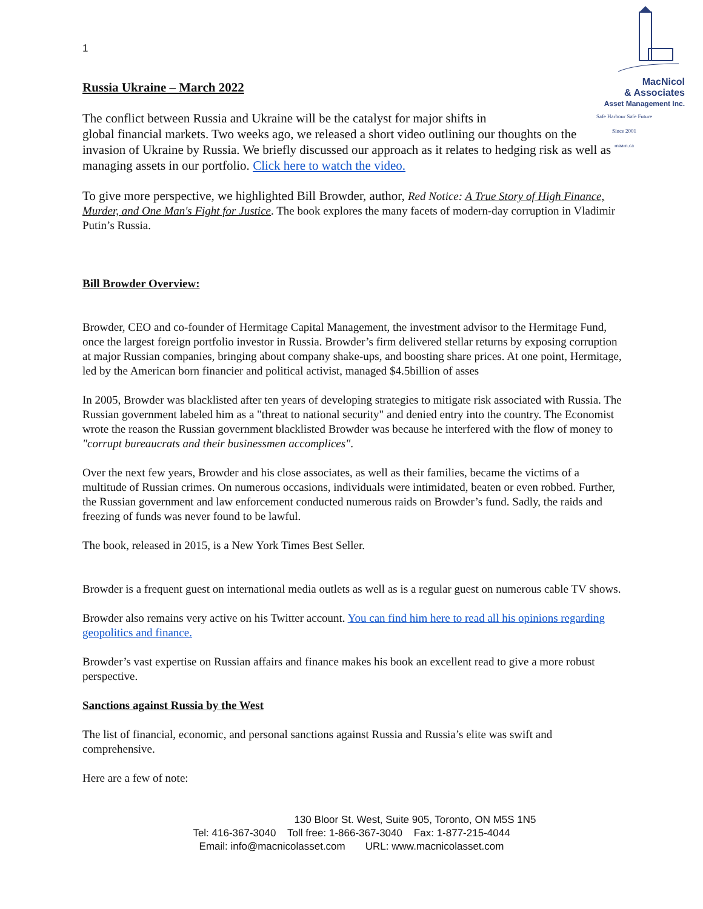MacNicol
& Associates
Asset Management Inc.
Safe Harbour Safe Future
Since 2001
maam.ca
1
Russia Ukraine – March 2022
The conflict between Russia and Ukraine will be the catalyst for major shifts in
global financial markets. Two weeks ago, we released a short video outlining our thoughts on the invasion of Ukraine by Russia. We briefly discussed our approach as it relates to hedging risk as well as managing assets in our portfolio. Click here to watch the video.
To give more perspective, we highlighted Bill Browder, author, Red Notice: A True Story of High Finance, Murder, and One Man's Fight for Justice. The book explores the many facets of modern-day corruption in Vladimir Putin’s Russia.
Bill Browder Overview:
Browder, CEO and co-founder of Hermitage Capital Management, the investment advisor to the Hermitage Fund, once the largest foreign portfolio investor in Russia. Browder’s firm delivered stellar returns by exposing corruption at major Russian companies, bringing about company shake-ups, and boosting share prices. At one point, Hermitage, led by the American born financier and political activist, managed $4.5billion of asses
In 2005, Browder was blacklisted after ten years of developing strategies to mitigate risk associated with Russia. The Russian government labeled him as a "threat to national security" and denied entry into the country. The Economist wrote the reason the Russian government blacklisted Browder was because he interfered with the flow of money to "corrupt bureaucrats and their businessmen accomplices".
Over the next few years, Browder and his close associates, as well as their families, became the victims of a multitude of Russian crimes. On numerous occasions, individuals were intimidated, beaten or even robbed. Further, the Russian government and law enforcement conducted numerous raids on Browder’s fund. Sadly, the raids and freezing of funds was never found to be lawful.
The book, released in 2015, is a New York Times Best Seller.
Browder is a frequent guest on international media outlets as well as is a regular guest on numerous cable TV shows.
Browder also remains very active on his Twitter account. You can find him here to read all his opinions regarding geopolitics and finance.
Browder’s vast expertise on Russian affairs and finance makes his book an excellent read to give a more robust perspective.
Sanctions against Russia by the West
The list of financial, economic, and personal sanctions against Russia and Russia’s elite was swift and comprehensive.
Here are a few of note:
130 Bloor St. West, Suite 905, Toronto, ON M5S 1N5
Tel: 416-367-3040 Toll free: 1-866-367-3040 Fax: 1-877-215-4044
Email: info@macnicolasset.com URL: www.macnicolasset.com